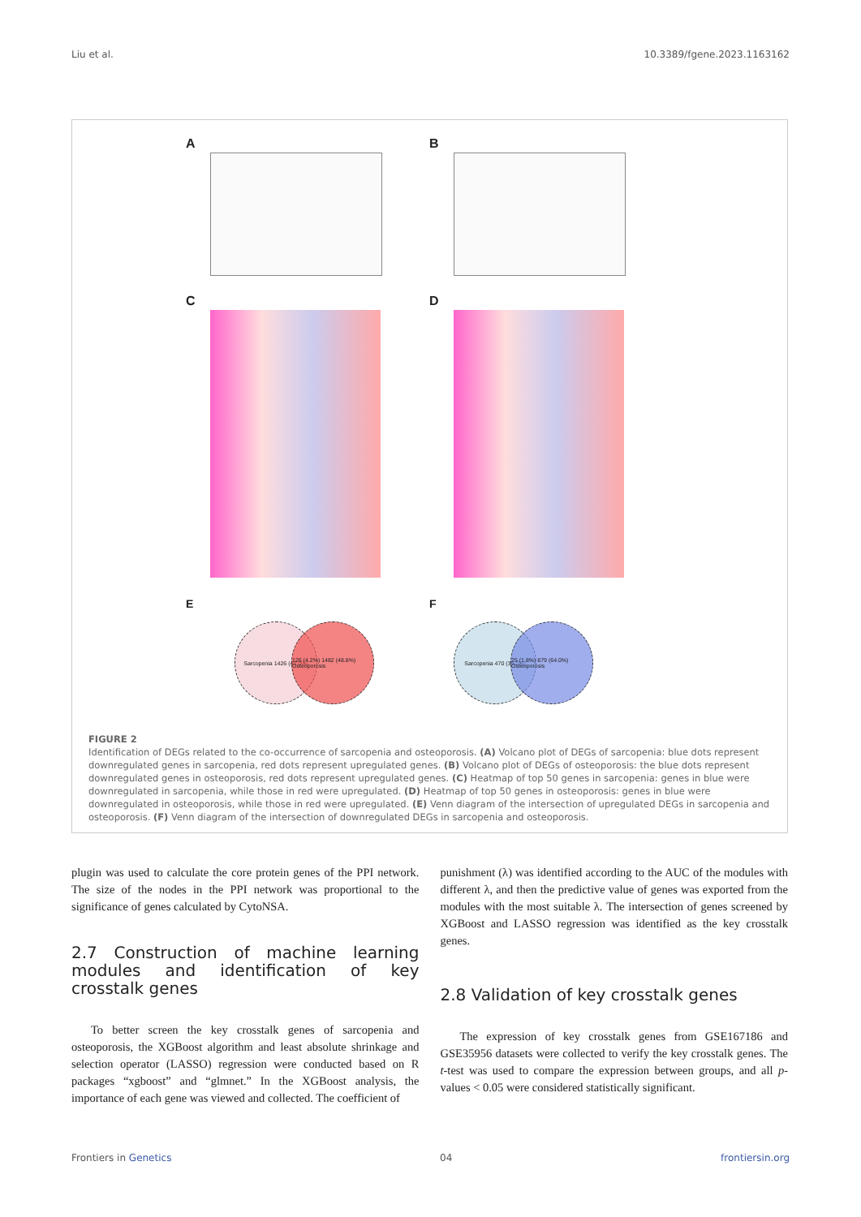Liu et al. 10.3389/fgene.2023.1163162
A
B
C
D
E
Sarcopenia 1426 (47.0%)
126 (4.2%) 1482 (48.8%) Osteoporosis
F
Sarcopenia 470 (34.2%)
25 (1.8%) 879 (64.0%) Osteoporosis
FIGURE 2
Identification of DEGs related to the co-occurrence of sarcopenia and osteoporosis. (A) Volcano plot of DEGs of sarcopenia: blue dots represent downregulated genes in sarcopenia, red dots represent upregulated genes. (B) Volcano plot of DEGs of osteoporosis: the blue dots represent downregulated genes in osteoporosis, red dots represent upregulated genes. (C) Heatmap of top 50 genes in sarcopenia: genes in blue were downregulated in sarcopenia, while those in red were upregulated. (D) Heatmap of top 50 genes in osteoporosis: genes in blue were downregulated in osteoporosis, while those in red were upregulated. (E) Venn diagram of the intersection of upregulated DEGs in sarcopenia and osteoporosis. (F) Venn diagram of the intersection of downregulated DEGs in sarcopenia and osteoporosis.
plugin was used to calculate the core protein genes of the PPI network. The size of the nodes in the PPI network was proportional to the significance of genes calculated by CytoNSA.
2.7 Construction of machine learning modules and identification of key crosstalk genes
To better screen the key crosstalk genes of sarcopenia and osteoporosis, the XGBoost algorithm and least absolute shrinkage and selection operator (LASSO) regression were conducted based on R packages “xgboost” and “glmnet.” In the XGBoost analysis, the importance of each gene was viewed and collected. The coefficient of
punishment (λ) was identified according to the AUC of the modules with different λ, and then the predictive value of genes was exported from the modules with the most suitable λ. The intersection of genes screened by XGBoost and LASSO regression was identified as the key crosstalk genes.
2.8 Validation of key crosstalk genes
The expression of key crosstalk genes from GSE167186 and GSE35956 datasets were collected to verify the key crosstalk genes. The t-test was used to compare the expression between groups, and all p-values < 0.05 were considered statistically significant.
Frontiers in Genetics 04 frontiersin.org